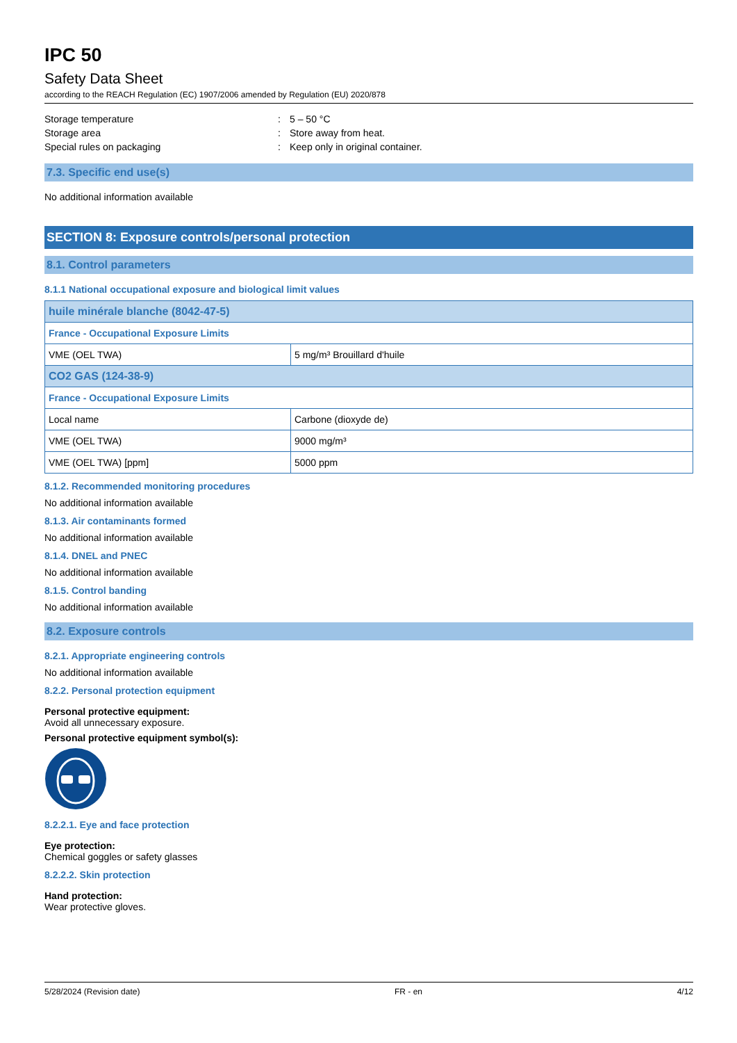IPC 50
Safety Data Sheet
according to the REACH Regulation (EC) 1907/2006 amended by Regulation (EU) 2020/878
Storage temperature: 5 – 50 °C
Storage area: Store away from heat.
Special rules on packaging: Keep only in original container.
7.3. Specific end use(s)
No additional information available
SECTION 8: Exposure controls/personal protection
8.1. Control parameters
8.1.1 National occupational exposure and biological limit values
| huile minérale blanche (8042-47-5) | |
| France - Occupational Exposure Limits | |
| VME (OEL TWA) | 5 mg/m³ Brouillard d'huile |
| CO2 GAS (124-38-9) | |
| France - Occupational Exposure Limits | |
| Local name | Carbone (dioxyde de) |
| VME (OEL TWA) | 9000 mg/m³ |
| VME (OEL TWA) [ppm] | 5000 ppm |
8.1.2. Recommended monitoring procedures
No additional information available
8.1.3. Air contaminants formed
No additional information available
8.1.4. DNEL and PNEC
No additional information available
8.1.5. Control banding
No additional information available
8.2. Exposure controls
8.2.1. Appropriate engineering controls
No additional information available
8.2.2. Personal protection equipment
Personal protective equipment:
Avoid all unnecessary exposure.
Personal protective equipment symbol(s):
8.2.2.1. Eye and face protection
Eye protection:
Chemical goggles or safety glasses
8.2.2.2. Skin protection
Hand protection:
Wear protective gloves.
5/28/2024 (Revision date) FR - en 4/12